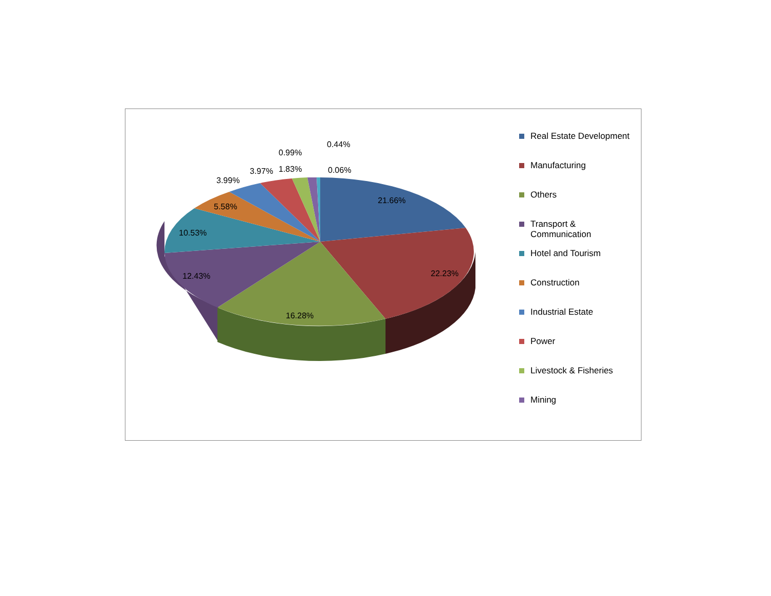21.66%
22.23%
16.28%
12.43%
10.53%
5.58%
3.99%
3.97%
1.83%
0.99%
0.44%
0.06%
Real Estate Development
Manufacturing
Others
Transport & Communication
Hotel and Tourism
Construction
Industrial Estate
Power
Livestock & Fisheries
Mining